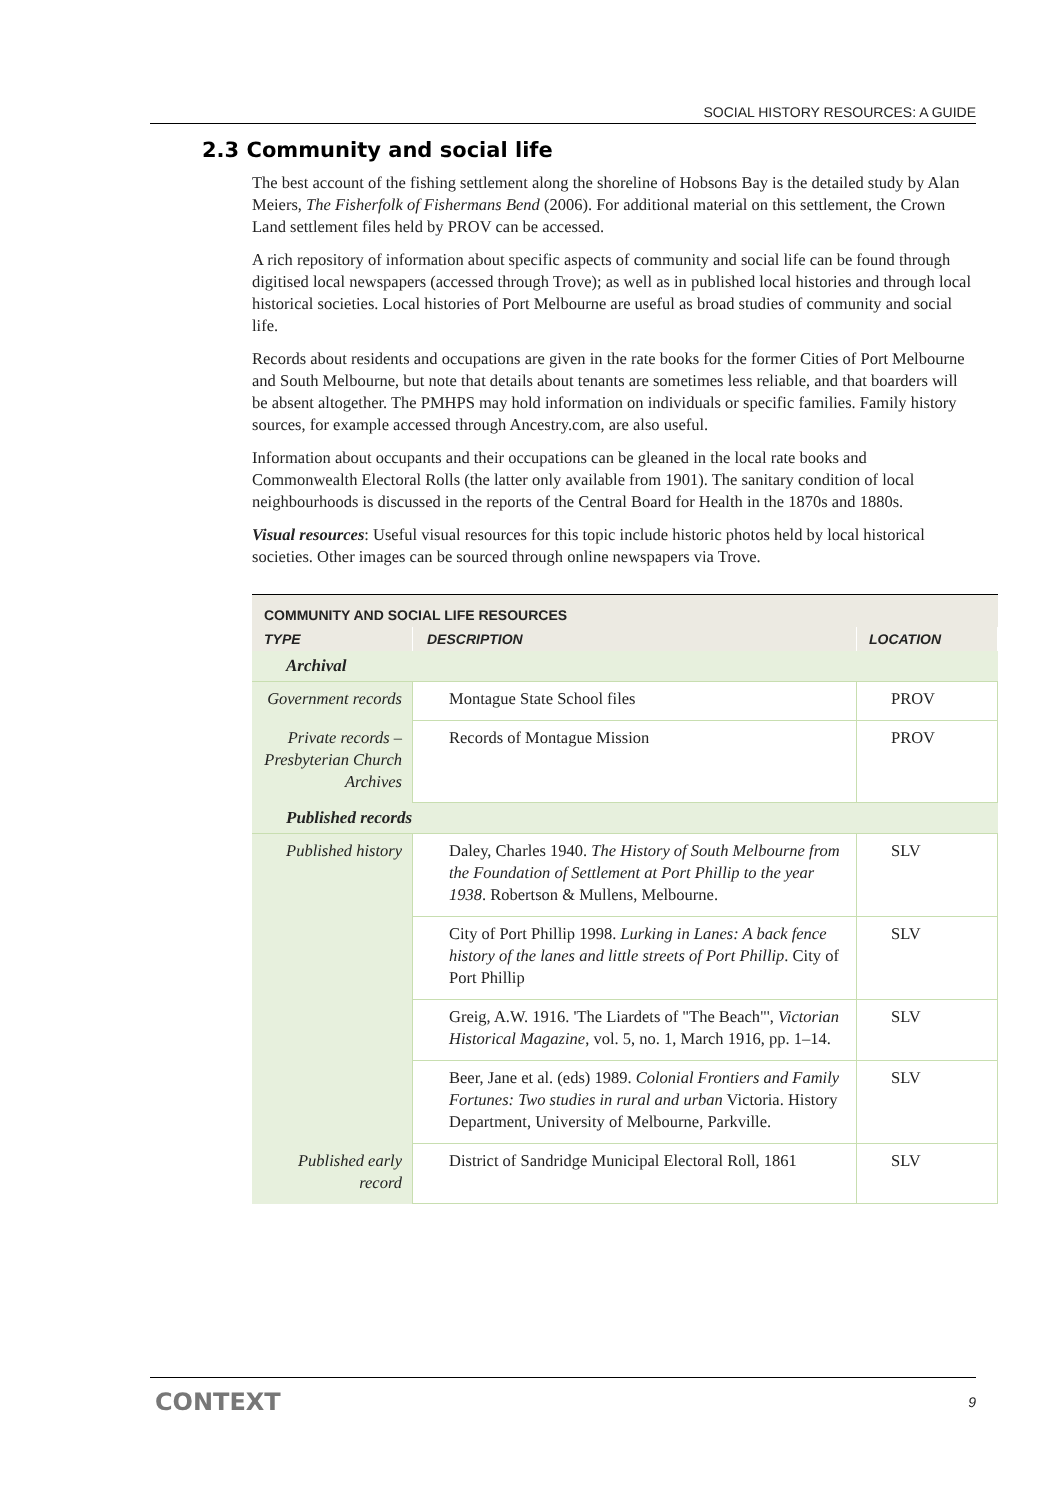SOCIAL HISTORY RESOURCES: A GUIDE
2.3 Community and social life
The best account of the fishing settlement along the shoreline of Hobsons Bay is the detailed study by Alan Meiers, The Fisherfolk of Fishermans Bend (2006). For additional material on this settlement, the Crown Land settlement files held by PROV can be accessed.
A rich repository of information about specific aspects of community and social life can be found through digitised local newspapers (accessed through Trove); as well as in published local histories and through local historical societies. Local histories of Port Melbourne are useful as broad studies of community and social life.
Records about residents and occupations are given in the rate books for the former Cities of Port Melbourne and South Melbourne, but note that details about tenants are sometimes less reliable, and that boarders will be absent altogether. The PMHPS may hold information on individuals or specific families. Family history sources, for example accessed through Ancestry.com, are also useful.
Information about occupants and their occupations can be gleaned in the local rate books and Commonwealth Electoral Rolls (the latter only available from 1901). The sanitary condition of local neighbourhoods is discussed in the reports of the Central Board for Health in the 1870s and 1880s.
Visual resources: Useful visual resources for this topic include historic photos held by local historical societies. Other images can be sourced through online newspapers via Trove.
| COMMUNITY AND SOCIAL LIFE RESOURCES | | |
| --- | --- | --- |
| TYPE | DESCRIPTION | LOCATION |
| Archival | | |
| Government records | Montague State School files | PROV |
| Private records – Presbyterian Church Archives | Records of Montague Mission | PROV |
| Published records | | |
| Published history | Daley, Charles 1940. The History of South Melbourne from the Foundation of Settlement at Port Phillip to the year 1938 . Robertson & Mullens, Melbourne. | SLV |
| | City of Port Phillip 1998. Lurking in Lanes: A back fence history of the lanes and little streets of Port Phillip . City of Port Phillip | SLV |
| | Greig, A.W. 1916. 'The Liardets of "The Beach"', Victorian Historical Magazine , vol. 5, no. 1, March 1916, pp. 1–14. | SLV |
| | Beer, Jane et al. (eds) 1989. Colonial Frontiers and Family Fortunes: Two studies in rural and urban Victoria. History Department, University of Melbourne, Parkville. | SLV |
| Published early record | District of Sandridge Municipal Electoral Roll, 1861 | SLV |
CONTEXT 9